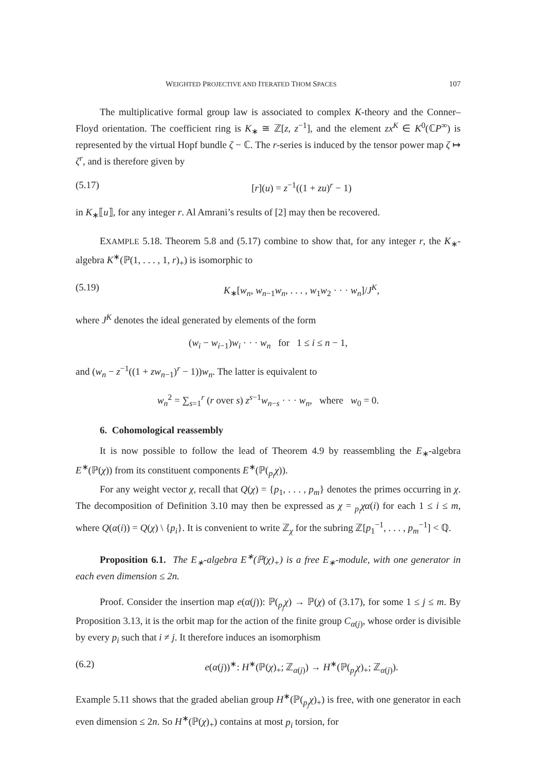WEIGHTED PROJECTIVE AND ITERATED THOM SPACES 107
The multiplicative formal group law is associated to complex K-theory and the Conner–Floyd orientation. The coefficient ring is K<sub>∗</sub> ≅ ℤ[z, z<sup>−1</sup>], and the element zx<sup>K</sup> ∈ K<sup>0</sup>(ℂP<sup>∞</sup>) is represented by the virtual Hopf bundle ζ − ℂ. The r-series is induced by the tensor power map ζ ↦ ζ<sup>r</sup>, and is therefore given by
(5.17) [r](u) = z<sup>−1</sup>((1 + zu)<sup>r</sup> − 1)
in K<sub>∗</sub>⟦u⟧, for any integer r. Al Amrani’s results of [2] may then be recovered.
EXAMPLE 5.18. Theorem 5.8 and (5.17) combine to show that, for any integer r, the K<sub>∗</sub>-algebra K<sup>∗</sup>(ℙ(1, . . . , 1, r)<sub>+</sub>) is isomorphic to
(5.19) K<sub>∗</sub>[w<sub>n</sub>, w<sub>n−1</sub>w<sub>n</sub>, . . . , w<sub>1</sub>w<sub>2</sub> · · · w<sub>n</sub>]/J<sup>K</sup>,
where J<sup>K</sup> denotes the ideal generated by elements of the form
(w<sub>i</sub> − w<sub>i−1</sub>)w<sub>i</sub> · · · w<sub>n</sub> for 1 ≤ i ≤ n − 1,
and (w<sub>n</sub> − z<sup>−1</sup>((1 + zw<sub>n−1</sub>)<sup>r</sup> − 1))w<sub>n</sub>. The latter is equivalent to
w<sub>n</sub><sup>2</sup> = ∑<sub>s=1</sub><sup>r</sup> (r over s) z<sup>s−1</sup>w<sub>n−s</sub> · · · w<sub>n</sub>, where w<sub>0</sub> = 0.
6. Cohomological reassembly
It is now possible to follow the lead of Theorem 4.9 by reassembling the E<sub>∗</sub>-algebra E<sup>∗</sup>(ℙ(χ)) from its constituent components E<sup>∗</sup>(ℙ(<sub>p<sub>i</sub></sub>χ)).
For any weight vector χ, recall that Q(χ) = {p<sub>1</sub>, . . . , p<sub>m</sub>} denotes the primes occurring in χ. The decomposition of Definition 3.10 may then be expressed as χ = <sub>p<sub>i</sub></sub>χα(i) for each 1 ≤ i ≤ m, where Q(α(i)) = Q(χ) \ {p<sub>i</sub>}. It is convenient to write ℤ<sub>χ</sub> for the subring ℤ[p<sub>1</sub><sup>−1</sup>, . . . , p<sub>m</sub><sup>−1</sup>] < ℚ.
Proposition 6.1. The E<sub>∗</sub>-algebra E<sup>∗</sup>(ℙ(χ)<sub>+</sub>) is a free E<sub>∗</sub>-module, with one generator in each even dimension ≤ 2n.
Proof. Consider the insertion map e(α(j)): ℙ(<sub>p<sub>j</sub></sub>χ) → ℙ(χ) of (3.17), for some 1 ≤ j ≤ m. By Proposition 3.13, it is the orbit map for the action of the finite group C<sub>α(j)</sub>, whose order is divisible by every p<sub>i</sub> such that i ≠ j. It therefore induces an isomorphism
(6.2) e(α(j))<sup>∗</sup>: H<sup>∗</sup>(ℙ(χ)<sub>+</sub>; ℤ<sub>α(j)</sub>) → H<sup>∗</sup>(ℙ(<sub>p<sub>j</sub></sub>χ)<sub>+</sub>; ℤ<sub>α(j)</sub>).
Example 5.11 shows that the graded abelian group H<sup>∗</sup>(ℙ(<sub>p<sub>j</sub></sub>χ)<sub>+</sub>) is free, with one generator in each even dimension ≤ 2n. So H<sup>∗</sup>(ℙ(χ)<sub>+</sub>) contains at most p<sub>i</sub> torsion, for